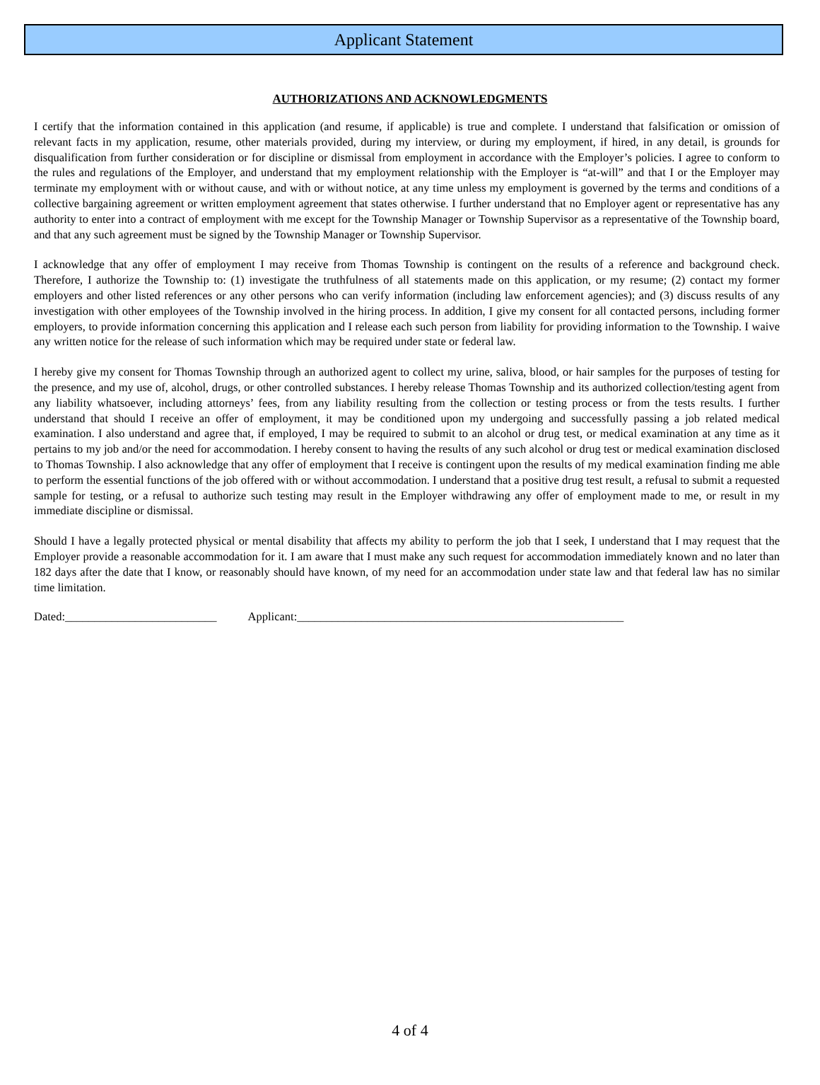Applicant Statement
AUTHORIZATIONS AND ACKNOWLEDGMENTS
I certify that the information contained in this application (and resume, if applicable) is true and complete. I understand that falsification or omission of relevant facts in my application, resume, other materials provided, during my interview, or during my employment, if hired, in any detail, is grounds for disqualification from further consideration or for discipline or dismissal from employment in accordance with the Employer’s policies. I agree to conform to the rules and regulations of the Employer, and understand that my employment relationship with the Employer is “at-will” and that I or the Employer may terminate my employment with or without cause, and with or without notice, at any time unless my employment is governed by the terms and conditions of a collective bargaining agreement or written employment agreement that states otherwise. I further understand that no Employer agent or representative has any authority to enter into a contract of employment with me except for the Township Manager or Township Supervisor as a representative of the Township board, and that any such agreement must be signed by the Township Manager or Township Supervisor.
I acknowledge that any offer of employment I may receive from Thomas Township is contingent on the results of a reference and background check. Therefore, I authorize the Township to: (1) investigate the truthfulness of all statements made on this application, or my resume; (2) contact my former employers and other listed references or any other persons who can verify information (including law enforcement agencies); and (3) discuss results of any investigation with other employees of the Township involved in the hiring process. In addition, I give my consent for all contacted persons, including former employers, to provide information concerning this application and I release each such person from liability for providing information to the Township. I waive any written notice for the release of such information which may be required under state or federal law.
I hereby give my consent for Thomas Township through an authorized agent to collect my urine, saliva, blood, or hair samples for the purposes of testing for the presence, and my use of, alcohol, drugs, or other controlled substances. I hereby release Thomas Township and its authorized collection/testing agent from any liability whatsoever, including attorneys’ fees, from any liability resulting from the collection or testing process or from the tests results. I further understand that should I receive an offer of employment, it may be conditioned upon my undergoing and successfully passing a job related medical examination. I also understand and agree that, if employed, I may be required to submit to an alcohol or drug test, or medical examination at any time as it pertains to my job and/or the need for accommodation. I hereby consent to having the results of any such alcohol or drug test or medical examination disclosed to Thomas Township. I also acknowledge that any offer of employment that I receive is contingent upon the results of my medical examination finding me able to perform the essential functions of the job offered with or without accommodation. I understand that a positive drug test result, a refusal to submit a requested sample for testing, or a refusal to authorize such testing may result in the Employer withdrawing any offer of employment made to me, or result in my immediate discipline or dismissal.
Should I have a legally protected physical or mental disability that affects my ability to perform the job that I seek, I understand that I may request that the Employer provide a reasonable accommodation for it. I am aware that I must make any such request for accommodation immediately known and no later than 182 days after the date that I know, or reasonably should have known, of my need for an accommodation under state law and that federal law has no similar time limitation.
Dated:__________________________ Applicant:________________________________________________________
4 of 4